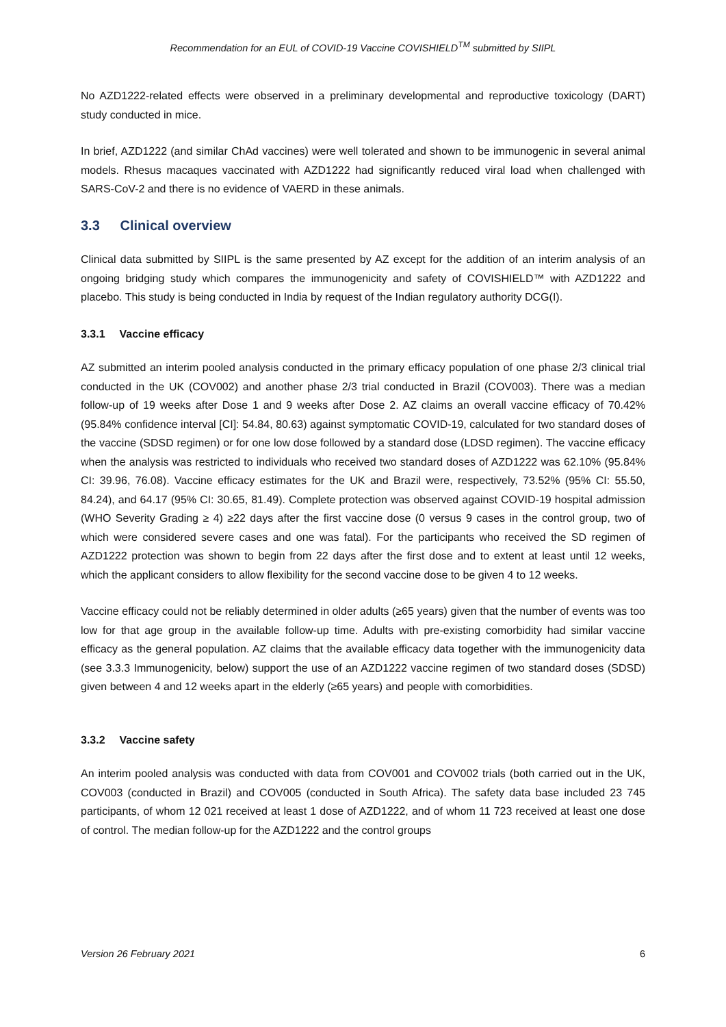Recommendation for an EUL of COVID-19 Vaccine COVISHIELD<sup>TM</sup> submitted by SIIPL
No AZD1222-related effects were observed in a preliminary developmental and reproductive toxicology (DART) study conducted in mice.
In brief, AZD1222 (and similar ChAd vaccines) were well tolerated and shown to be immunogenic in several animal models. Rhesus macaques vaccinated with AZD1222 had significantly reduced viral load when challenged with SARS-CoV-2 and there is no evidence of VAERD in these animals.
3.3 Clinical overview
Clinical data submitted by SIIPL is the same presented by AZ except for the addition of an interim analysis of an ongoing bridging study which compares the immunogenicity and safety of COVISHIELD™ with AZD1222 and placebo. This study is being conducted in India by request of the Indian regulatory authority DCG(I).
3.3.1 Vaccine efficacy
AZ submitted an interim pooled analysis conducted in the primary efficacy population of one phase 2/3 clinical trial conducted in the UK (COV002) and another phase 2/3 trial conducted in Brazil (COV003). There was a median follow-up of 19 weeks after Dose 1 and 9 weeks after Dose 2. AZ claims an overall vaccine efficacy of 70.42% (95.84% confidence interval [CI]: 54.84, 80.63) against symptomatic COVID-19, calculated for two standard doses of the vaccine (SDSD regimen) or for one low dose followed by a standard dose (LDSD regimen). The vaccine efficacy when the analysis was restricted to individuals who received two standard doses of AZD1222 was 62.10% (95.84% CI: 39.96, 76.08). Vaccine efficacy estimates for the UK and Brazil were, respectively, 73.52% (95% CI: 55.50, 84.24), and 64.17 (95% CI: 30.65, 81.49). Complete protection was observed against COVID-19 hospital admission (WHO Severity Grading ≥ 4) ≥22 days after the first vaccine dose (0 versus 9 cases in the control group, two of which were considered severe cases and one was fatal). For the participants who received the SD regimen of AZD1222 protection was shown to begin from 22 days after the first dose and to extent at least until 12 weeks, which the applicant considers to allow flexibility for the second vaccine dose to be given 4 to 12 weeks.
Vaccine efficacy could not be reliably determined in older adults (≥65 years) given that the number of events was too low for that age group in the available follow-up time. Adults with pre-existing comorbidity had similar vaccine efficacy as the general population. AZ claims that the available efficacy data together with the immunogenicity data (see 3.3.3 Immunogenicity, below) support the use of an AZD1222 vaccine regimen of two standard doses (SDSD) given between 4 and 12 weeks apart in the elderly (≥65 years) and people with comorbidities.
3.3.2 Vaccine safety
An interim pooled analysis was conducted with data from COV001 and COV002 trials (both carried out in the UK, COV003 (conducted in Brazil) and COV005 (conducted in South Africa). The safety data base included 23 745 participants, of whom 12 021 received at least 1 dose of AZD1222, and of whom 11 723 received at least one dose of control. The median follow-up for the AZD1222 and the control groups
Version 26 February 2021 6